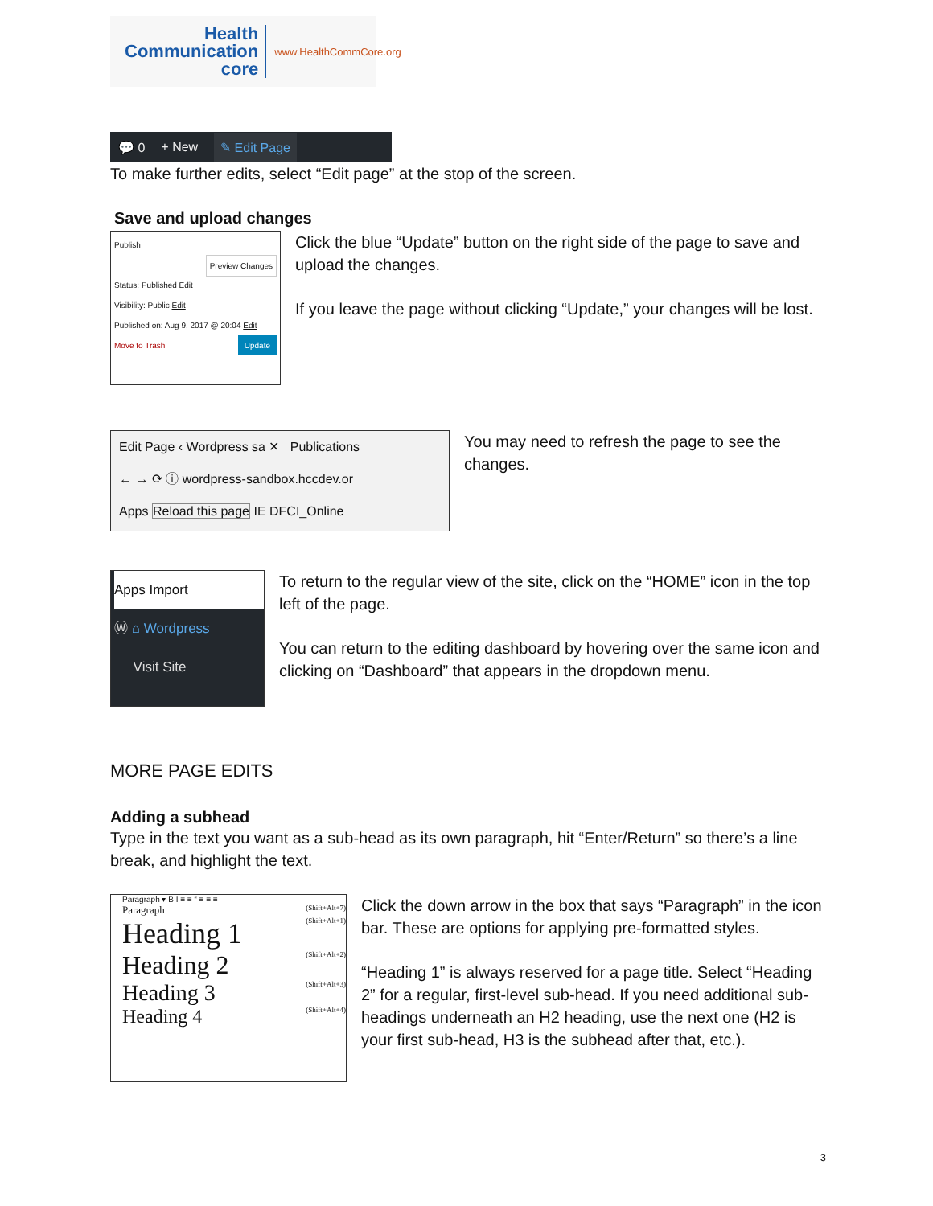Health
Communication
core
www.HealthCommCore.org
💬 0 + New ✎ Edit Page
To make further edits, select “Edit page” at the stop of the screen.
Save and upload changes
Publish
Preview Changes
Status: Published Edit
Visibility: Public Edit
Published on: Aug 9, 2017 @ 20:04 Edit
Move to Trash Update
Click the blue “Update” button on the right side of the page to save and upload the changes.
If you leave the page without clicking “Update,” your changes will be lost.
Edit Page ‹ Wordpress sa ✕ Publications
← → ⟳ ⓘ wordpress-sandbox.hccdev.or
Apps Reload this page IE DFCI_Online
You may need to refresh the page to see the changes.
Apps Import
Ⓦ ⌂ Wordpress
Visit Site
To return to the regular view of the site, click on the “HOME” icon in the top left of the page.
You can return to the editing dashboard by hovering over the same icon and clicking on “Dashboard” that appears in the dropdown menu.
MORE PAGE EDITS
Adding a subhead
Type in the text you want as a sub-head as its own paragraph, hit “Enter/Return” so there’s a line break, and highlight the text.
Paragraph ▾ B I ≡ ≡ “ ≡ ≡ ≡
Paragraph (Shift+Alt+7)
Heading 1 (Shift+Alt+1)
Heading 2 (Shift+Alt+2)
Heading 3 (Shift+Alt+3)
Heading 4 (Shift+Alt+4)
Click the down arrow in the box that says “Paragraph” in the icon bar. These are options for applying pre-formatted styles.
“Heading 1” is always reserved for a page title. Select “Heading 2” for a regular, first-level sub-head. If you need additional sub-headings underneath an H2 heading, use the next one (H2 is your first sub-head, H3 is the subhead after that, etc.).
3